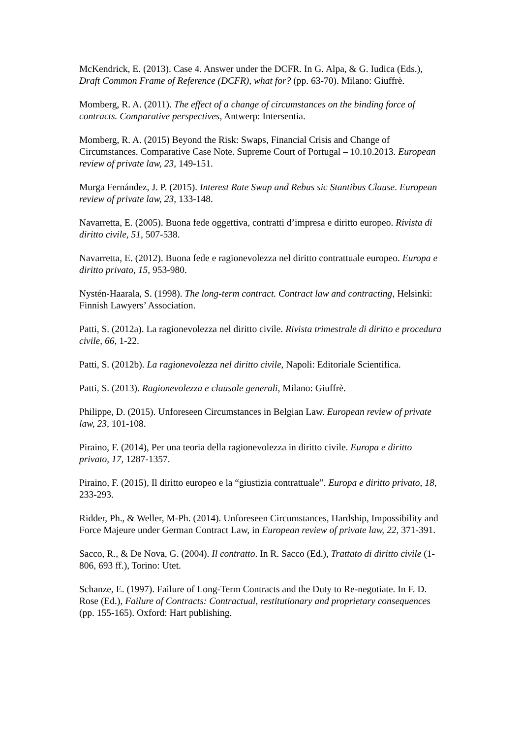McKendrick, E. (2013). Case 4. Answer under the DCFR. In G. Alpa, & G. Iudica (Eds.), Draft Common Frame of Reference (DCFR), what for? (pp. 63-70). Milano: Giuffrè.
Momberg, R. A. (2011). The effect of a change of circumstances on the binding force of contracts. Comparative perspectives, Antwerp: Intersentia.
Momberg, R. A. (2015) Beyond the Risk: Swaps, Financial Crisis and Change of Circumstances. Comparative Case Note. Supreme Court of Portugal – 10.10.2013. European review of private law, 23, 149-151.
Murga Fernández, J. P. (2015). Interest Rate Swap and Rebus sic Stantibus Clause. European review of private law, 23, 133-148.
Navarretta, E. (2005). Buona fede oggettiva, contratti d’impresa e diritto europeo. Rivista di diritto civile, 51, 507-538.
Navarretta, E. (2012). Buona fede e ragionevolezza nel diritto contrattuale europeo. Europa e diritto privato, 15, 953-980.
Nystén-Haarala, S. (1998). The long-term contract. Contract law and contracting, Helsinki: Finnish Lawyers’ Association.
Patti, S. (2012a). La ragionevolezza nel diritto civile. Rivista trimestrale di diritto e procedura civile, 66, 1-22.
Patti, S. (2012b). La ragionevolezza nel diritto civile, Napoli: Editoriale Scientifica.
Patti, S. (2013). Ragionevolezza e clausole generali, Milano: Giuffrè.
Philippe, D. (2015). Unforeseen Circumstances in Belgian Law. European review of private law, 23, 101-108.
Piraino, F. (2014), Per una teoria della ragionevolezza in diritto civile. Europa e diritto privato, 17, 1287-1357.
Piraino, F. (2015), Il diritto europeo e la “giustizia contrattuale”. Europa e diritto privato, 18, 233-293.
Ridder, Ph., & Weller, M-Ph. (2014). Unforeseen Circumstances, Hardship, Impossibility and Force Majeure under German Contract Law, in European review of private law, 22, 371-391.
Sacco, R., & De Nova, G. (2004). Il contratto. In R. Sacco (Ed.), Trattato di diritto civile (1-806, 693 ff.), Torino: Utet.
Schanze, E. (1997). Failure of Long-Term Contracts and the Duty to Re-negotiate. In F. D. Rose (Ed.), Failure of Contracts: Contractual, restitutionary and proprietary consequences (pp. 155-165). Oxford: Hart publishing.